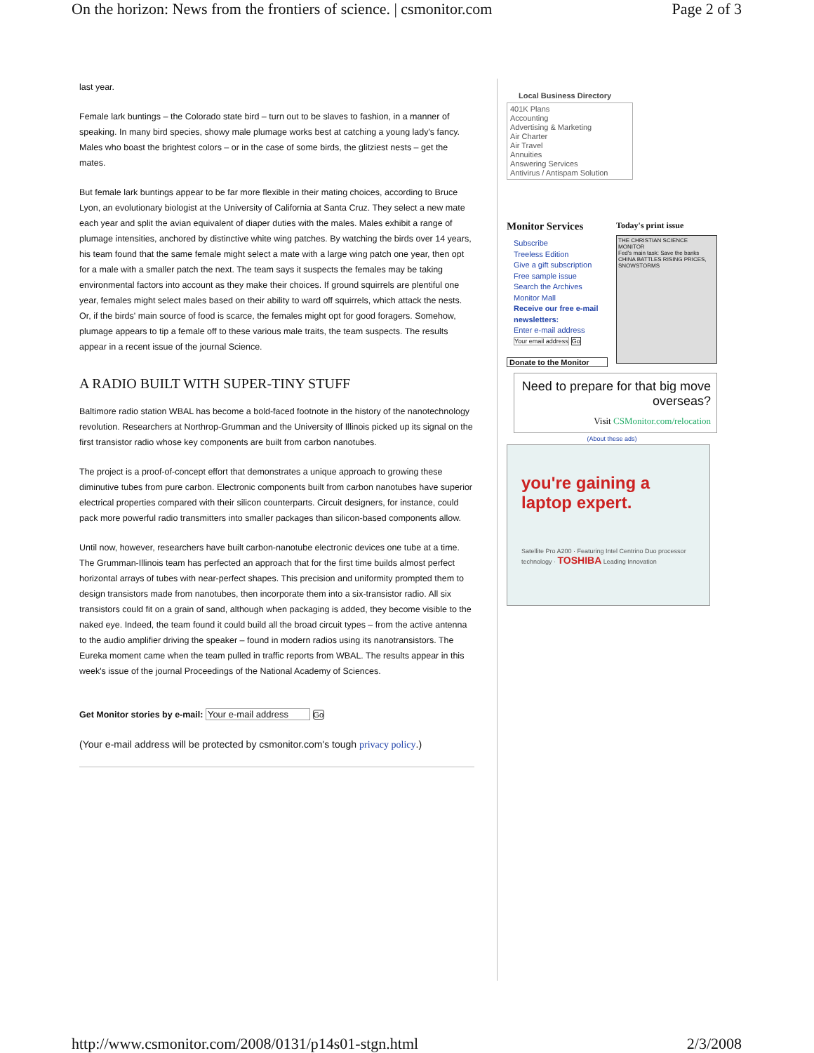On the horizon: News from the frontiers of science. | csmonitor.com Page 2 of 3
last year.
Female lark buntings – the Colorado state bird – turn out to be slaves to fashion, in a manner of speaking. In many bird species, showy male plumage works best at catching a young lady's fancy. Males who boast the brightest colors – or in the case of some birds, the glitziest nests – get the mates.
But female lark buntings appear to be far more flexible in their mating choices, according to Bruce Lyon, an evolutionary biologist at the University of California at Santa Cruz. They select a new mate each year and split the avian equivalent of diaper duties with the males. Males exhibit a range of plumage intensities, anchored by distinctive white wing patches. By watching the birds over 14 years, his team found that the same female might select a mate with a large wing patch one year, then opt for a male with a smaller patch the next. The team says it suspects the females may be taking environmental factors into account as they make their choices. If ground squirrels are plentiful one year, females might select males based on their ability to ward off squirrels, which attack the nests. Or, if the birds' main source of food is scarce, the females might opt for good foragers. Somehow, plumage appears to tip a female off to these various male traits, the team suspects. The results appear in a recent issue of the journal Science.
A RADIO BUILT WITH SUPER-TINY STUFF
Baltimore radio station WBAL has become a bold-faced footnote in the history of the nanotechnology revolution. Researchers at Northrop-Grumman and the University of Illinois picked up its signal on the first transistor radio whose key components are built from carbon nanotubes.
The project is a proof-of-concept effort that demonstrates a unique approach to growing these diminutive tubes from pure carbon. Electronic components built from carbon nanotubes have superior electrical properties compared with their silicon counterparts. Circuit designers, for instance, could pack more powerful radio transmitters into smaller packages than silicon-based components allow.
Until now, however, researchers have built carbon-nanotube electronic devices one tube at a time. The Grumman-Illinois team has perfected an approach that for the first time builds almost perfect horizontal arrays of tubes with near-perfect shapes. This precision and uniformity prompted them to design transistors made from nanotubes, then incorporate them into a six-transistor radio. All six transistors could fit on a grain of sand, although when packaging is added, they become visible to the naked eye. Indeed, the team found it could build all the broad circuit types – from the active antenna to the audio amplifier driving the speaker – found in modern radios using its nanotransistors. The Eureka moment came when the team pulled in traffic reports from WBAL. The results appear in this week's issue of the journal Proceedings of the National Academy of Sciences.
Get Monitor stories by e-mail: Your e-mail address Go
(Your e-mail address will be protected by csmonitor.com's tough privacy policy.)
Local Business Directory
401K Plans
Accounting
Advertising & Marketing
Air Charter
Air Travel
Annuities
Answering Services
Antivirus / Antispam Solution
Monitor Services
Subscribe
Treeless Edition
Give a gift subscription
Free sample issue
Search the Archives
Monitor Mall
Receive our free e-mail newsletters:
Enter e-mail address
Your email address Go
Donate to the Monitor
Today's print issue
THE CHRISTIAN SCIENCE MONITOR
Fed's main task: Save the banks
CHINA BATTLES RISING PRICES, SNOWSTORMS
Need to prepare for that big move overseas?
Visit CSMonitor.com/relocation
(About these ads)
you're gaining a laptop expert.
Satellite Pro A200 · Featuring Intel Centrino Duo processor technology · TOSHIBA Leading Innovation
http://www.csmonitor.com/2008/0131/p14s01-stgn.html 2/3/2008